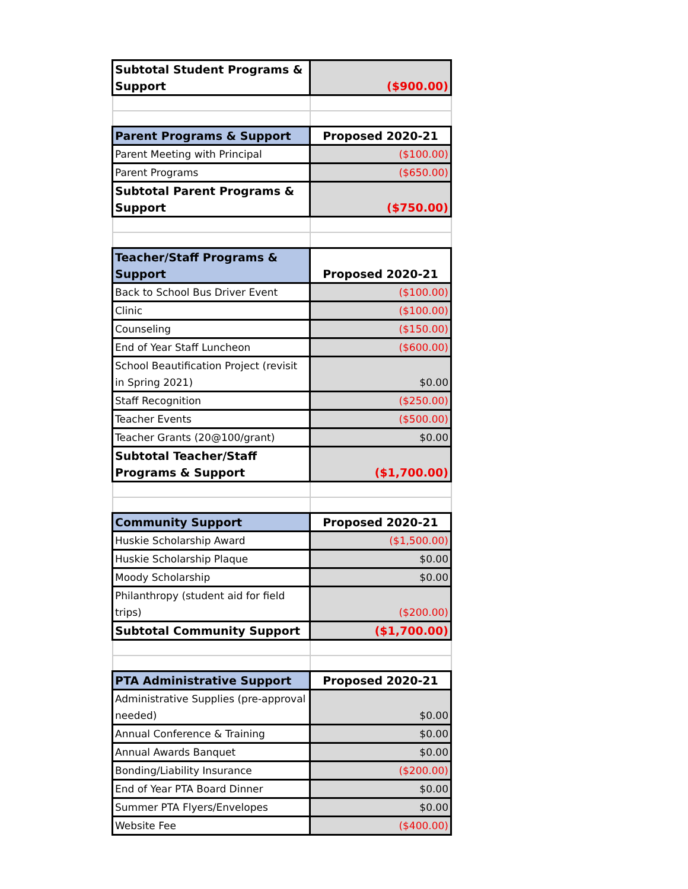| Subtotal Student Programs & Support | ($900.00) |
| Parent Programs & Support | Proposed 2020-21 |
| Parent Meeting with Principal | ($100.00) |
| Parent Programs | ($650.00) |
| Subtotal Parent Programs & Support | ($750.00) |
| Teacher/Staff Programs & Support | Proposed 2020-21 |
| Back to School Bus Driver Event | ($100.00) |
| Clinic | ($100.00) |
| Counseling | ($150.00) |
| End of Year Staff Luncheon | ($600.00) |
| School Beautification Project (revisit in Spring 2021) | $0.00 |
| Staff Recognition | ($250.00) |
| Teacher Events | ($500.00) |
| Teacher Grants (20@100/grant) | $0.00 |
| Subtotal Teacher/Staff Programs & Support | ($1,700.00) |
| Community Support | Proposed 2020-21 |
| Huskie Scholarship Award | ($1,500.00) |
| Huskie Scholarship Plaque | $0.00 |
| Moody Scholarship | $0.00 |
| Philanthropy (student aid for field trips) | ($200.00) |
| Subtotal Community Support | ($1,700.00) |
| PTA Administrative Support | Proposed 2020-21 |
| Administrative Supplies (pre-approval needed) | $0.00 |
| Annual Conference & Training | $0.00 |
| Annual Awards Banquet | $0.00 |
| Bonding/Liability Insurance | ($200.00) |
| End of Year PTA Board Dinner | $0.00 |
| Summer PTA Flyers/Envelopes | $0.00 |
| Website Fee | ($400.00) |